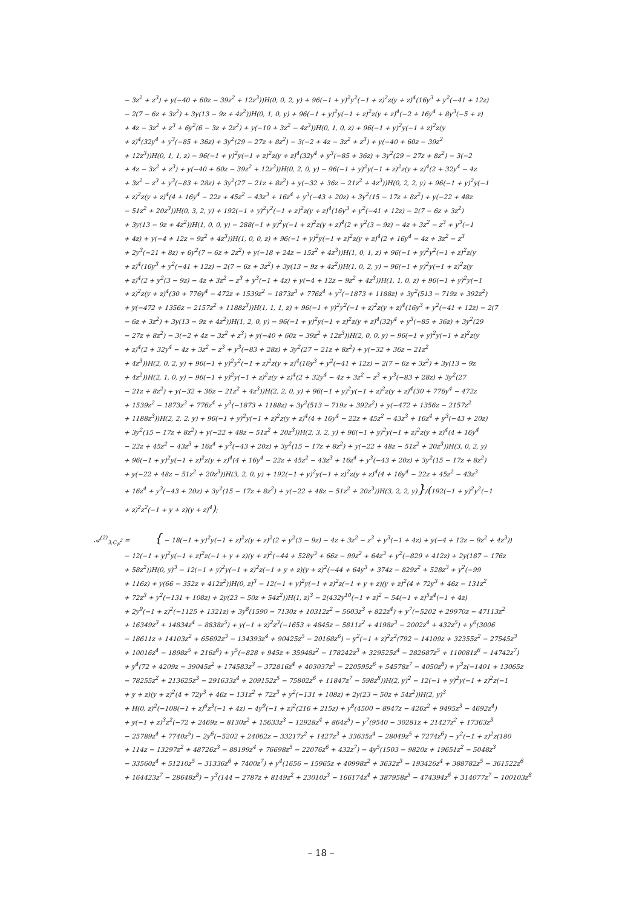− 3z<sup>2</sup> + z<sup>3</sup>) + y(−40 + 60z − 39z<sup>2</sup> + 12z<sup>3</sup>))H(0, 0, 2, y) + 96(−1 + y)<sup>2</sup>y<sup>2</sup>(−1 + z)<sup>2</sup>z(y + z)<sup>4</sup>(16y<sup>3</sup> + y<sup>2</sup>(−41 + 12z)
− 2(7 − 6z + 3z<sup>2</sup>) + 3y(13 − 9z + 4z<sup>2</sup>))H(0, 1, 0, y) + 96(−1 + y)<sup>2</sup>y(−1 + z)<sup>2</sup>z(y + z)<sup>4</sup>(−2 + 16y<sup>4</sup> + 8y<sup>3</sup>(−5 + z)
+ 4z − 3z<sup>2</sup> + z<sup>3</sup> + 6y<sup>2</sup>(6 − 3z + 2z<sup>2</sup>) + y(−10 + 3z<sup>2</sup> − 4z<sup>3</sup>))H(0, 1, 0, z) + 96(−1 + y)<sup>2</sup>y(−1 + z)<sup>2</sup>z(y
+ z)<sup>4</sup>(32y<sup>4</sup> + y<sup>3</sup>(−85 + 36z) + 3y<sup>2</sup>(29 − 27z + 8z<sup>2</sup>) − 3(−2 + 4z − 3z<sup>2</sup> + z<sup>3</sup>) + y(−40 + 60z − 39z<sup>2</sup>
+ 12z<sup>3</sup>))H(0, 1, 1, z) − 96(−1 + y)<sup>2</sup>y(−1 + z)<sup>2</sup>z(y + z)<sup>4</sup>(32y<sup>4</sup> + y<sup>3</sup>(−85 + 36z) + 3y<sup>2</sup>(29 − 27z + 8z<sup>2</sup>) − 3(−2
+ 4z − 3z<sup>2</sup> + z<sup>3</sup>) + y(−40 + 60z − 39z<sup>2</sup> + 12z<sup>3</sup>))H(0, 2, 0, y) − 96(−1 + y)<sup>2</sup>y(−1 + z)<sup>2</sup>z(y + z)<sup>4</sup>(2 + 32y<sup>4</sup> − 4z
+ 3z<sup>2</sup> − z<sup>3</sup> + y<sup>3</sup>(−83 + 28z) + 3y<sup>2</sup>(27 − 21z + 8z<sup>2</sup>) + y(−32 + 36z − 21z<sup>2</sup> + 4z<sup>3</sup>))H(0, 2, 2, y) + 96(−1 + y)<sup>2</sup>y(−1
+ z)<sup>2</sup>z(y + z)<sup>4</sup>(4 + 16y<sup>4</sup> − 22z + 45z<sup>2</sup> − 43z<sup>3</sup> + 16z<sup>4</sup> + y<sup>3</sup>(−43 + 20z) + 3y<sup>2</sup>(15 − 17z + 8z<sup>2</sup>) + y(−22 + 48z
− 51z<sup>2</sup> + 20z<sup>3</sup>))H(0, 3, 2, y) + 192(−1 + y)<sup>2</sup>y<sup>2</sup>(−1 + z)<sup>2</sup>z(y + z)<sup>4</sup>(16y<sup>3</sup> + y<sup>2</sup>(−41 + 12z) − 2(7 − 6z + 3z<sup>2</sup>)
+ 3y(13 − 9z + 4z<sup>2</sup>))H(1, 0, 0, y) − 288(−1 + y)<sup>2</sup>y(−1 + z)<sup>2</sup>z(y + z)<sup>4</sup>(2 + y<sup>2</sup>(3 − 9z) − 4z + 3z<sup>2</sup> − z<sup>3</sup> + y<sup>3</sup>(−1
+ 4z) + y(−4 + 12z − 9z<sup>2</sup> + 4z<sup>3</sup>))H(1, 0, 0, z) + 96(−1 + y)<sup>2</sup>y(−1 + z)<sup>2</sup>z(y + z)<sup>4</sup>(2 + 16y<sup>4</sup> − 4z + 3z<sup>2</sup> − z<sup>3</sup>
+ 2y<sup>3</sup>(−21 + 8z) + 6y<sup>2</sup>(7 − 6z + 2z<sup>2</sup>) + y(−18 + 24z − 15z<sup>2</sup> + 4z<sup>3</sup>))H(1, 0, 1, z) + 96(−1 + y)<sup>2</sup>y<sup>2</sup>(−1 + z)<sup>2</sup>z(y
+ z)<sup>4</sup>(16y<sup>3</sup> + y<sup>2</sup>(−41 + 12z) − 2(7 − 6z + 3z<sup>2</sup>) + 3y(13 − 9z + 4z<sup>2</sup>))H(1, 0, 2, y) − 96(−1 + y)<sup>2</sup>y(−1 + z)<sup>2</sup>z(y
+ z)<sup>4</sup>(2 + y<sup>2</sup>(3 − 9z) − 4z + 3z<sup>2</sup> − z<sup>3</sup> + y<sup>3</sup>(−1 + 4z) + y(−4 + 12z − 9z<sup>2</sup> + 4z<sup>3</sup>))H(1, 1, 0, z) + 96(−1 + y)<sup>2</sup>y(−1
+ z)<sup>2</sup>z(y + z)<sup>4</sup>(30 + 776y<sup>4</sup> − 472z + 1539z<sup>2</sup> − 1873z<sup>3</sup> + 776z<sup>4</sup> + y<sup>3</sup>(−1873 + 1188z) + 3y<sup>2</sup>(513 − 719z + 392z<sup>2</sup>)
+ y(−472 + 1356z − 2157z<sup>2</sup> + 1188z<sup>3</sup>))H(1, 1, 1, z) + 96(−1 + y)<sup>2</sup>y<sup>2</sup>(−1 + z)<sup>2</sup>z(y + z)<sup>4</sup>(16y<sup>3</sup> + y<sup>2</sup>(−41 + 12z) − 2(7
− 6z + 3z<sup>2</sup>) + 3y(13 − 9z + 4z<sup>2</sup>))H(1, 2, 0, y) − 96(−1 + y)<sup>2</sup>y(−1 + z)<sup>2</sup>z(y + z)<sup>4</sup>(32y<sup>4</sup> + y<sup>3</sup>(−85 + 36z) + 3y<sup>2</sup>(29
− 27z + 8z<sup>2</sup>) − 3(−2 + 4z − 3z<sup>2</sup> + z<sup>3</sup>) + y(−40 + 60z − 39z<sup>2</sup> + 12z<sup>3</sup>))H(2, 0, 0, y) − 96(−1 + y)<sup>2</sup>y(−1 + z)<sup>2</sup>z(y
+ z)<sup>4</sup>(2 + 32y<sup>4</sup> − 4z + 3z<sup>2</sup> − z<sup>3</sup> + y<sup>3</sup>(−83 + 28z) + 3y<sup>2</sup>(27 − 21z + 8z<sup>2</sup>) + y(−32 + 36z − 21z<sup>2</sup>
+ 4z<sup>3</sup>))H(2, 0, 2, y) + 96(−1 + y)<sup>2</sup>y<sup>2</sup>(−1 + z)<sup>2</sup>z(y + z)<sup>4</sup>(16y<sup>3</sup> + y<sup>2</sup>(−41 + 12z) − 2(7 − 6z + 3z<sup>2</sup>) + 3y(13 − 9z
+ 4z<sup>2</sup>))H(2, 1, 0, y) − 96(−1 + y)<sup>2</sup>y(−1 + z)<sup>2</sup>z(y + z)<sup>4</sup>(2 + 32y<sup>4</sup> − 4z + 3z<sup>2</sup> − z<sup>3</sup> + y<sup>3</sup>(−83 + 28z) + 3y<sup>2</sup>(27
− 21z + 8z<sup>2</sup>) + y(−32 + 36z − 21z<sup>2</sup> + 4z<sup>3</sup>))H(2, 2, 0, y) + 96(−1 + y)<sup>2</sup>y(−1 + z)<sup>2</sup>z(y + z)<sup>4</sup>(30 + 776y<sup>4</sup> − 472z
+ 1539z<sup>2</sup> − 1873z<sup>3</sup> + 776z<sup>4</sup> + y<sup>3</sup>(−1873 + 1188z) + 3y<sup>2</sup>(513 − 719z + 392z<sup>2</sup>) + y(−472 + 1356z − 2157z<sup>2</sup>
+ 1188z<sup>3</sup>))H(2, 2, 2, y) + 96(−1 + y)<sup>2</sup>y(−1 + z)<sup>2</sup>z(y + z)<sup>4</sup>(4 + 16y<sup>4</sup> − 22z + 45z<sup>2</sup> − 43z<sup>3</sup> + 16z<sup>4</sup> + y<sup>3</sup>(−43 + 20z)
+ 3y<sup>2</sup>(15 − 17z + 8z<sup>2</sup>) + y(−22 + 48z − 51z<sup>2</sup> + 20z<sup>3</sup>))H(2, 3, 2, y) + 96(−1 + y)<sup>2</sup>y(−1 + z)<sup>2</sup>z(y + z)<sup>4</sup>(4 + 16y<sup>4</sup>
− 22z + 45z<sup>2</sup> − 43z<sup>3</sup> + 16z<sup>4</sup> + y<sup>3</sup>(−43 + 20z) + 3y<sup>2</sup>(15 − 17z + 8z<sup>2</sup>) + y(−22 + 48z − 51z<sup>2</sup> + 20z<sup>3</sup>))H(3, 0, 2, y)
+ 96(−1 + y)<sup>2</sup>y(−1 + z)<sup>2</sup>z(y + z)<sup>4</sup>(4 + 16y<sup>4</sup> − 22z + 45z<sup>2</sup> − 43z<sup>3</sup> + 16z<sup>4</sup> + y<sup>3</sup>(−43 + 20z) + 3y<sup>2</sup>(15 − 17z + 8z<sup>2</sup>)
+ y(−22 + 48z − 51z<sup>2</sup> + 20z<sup>3</sup>))H(3, 2, 0, y) + 192(−1 + y)<sup>2</sup>y(−1 + z)<sup>2</sup>z(y + z)<sup>4</sup>(4 + 16y<sup>4</sup> − 22z + 45z<sup>2</sup> − 43z<sup>3</sup>
+ 16z<sup>4</sup> + y<sup>3</sup>(−43 + 20z) + 3y<sup>2</sup>(15 − 17z + 8z<sup>2</sup>) + y(−22 + 48z − 51z<sup>2</sup> + 20z<sup>3</sup>))H(3, 2, 2, y)}/(192(−1 + y)<sup>2</sup>y<sup>2</sup>(−1
+ z)<sup>2</sup>z<sup>2</sup>(−1 + y + z)(y + z)<sup>4</sup>);
𝒜<sup>(2)</sup><sub>3;C<sub>F</sub><sup>2</sup></sub> = { − 18(−1 + y)<sup>2</sup>y(−1 + z)<sup>2</sup>z(y + z)<sup>2</sup>(2 + y<sup>2</sup>(3 − 9z) − 4z + 3z<sup>2</sup> − z<sup>3</sup> + y<sup>3</sup>(−1 + 4z) + y(−4 + 12z − 9z<sup>2</sup> + 4z<sup>3</sup>))
− 12(−1 + y)<sup>2</sup>y(−1 + z)<sup>2</sup>z(−1 + y + z)(y + z)<sup>2</sup>(−44 + 528y<sup>3</sup> + 66z − 99z<sup>2</sup> + 64z<sup>3</sup> + y<sup>2</sup>(−829 + 412z) + 2y(187 − 176z
+ 58z<sup>2</sup>))H(0, y)<sup>3</sup> − 12(−1 + y)<sup>2</sup>y(−1 + z)<sup>2</sup>z(−1 + y + z)(y + z)<sup>2</sup>(−44 + 64y<sup>3</sup> + 374z − 829z<sup>2</sup> + 528z<sup>3</sup> + y<sup>2</sup>(−99
+ 116z) + y(66 − 352z + 412z<sup>2</sup>))H(0, z)<sup>3</sup> − 12(−1 + y)<sup>2</sup>y(−1 + z)<sup>2</sup>z(−1 + y + z)(y + z)<sup>2</sup>(4 + 72y<sup>3</sup> + 46z − 131z<sup>2</sup>
+ 72z<sup>3</sup> + y<sup>2</sup>(−131 + 108z) + 2y(23 − 50z + 54z<sup>2</sup>))H(1, z)<sup>3</sup> − 2(432y<sup>10</sup>(−1 + z)<sup>2</sup> − 54(−1 + z)<sup>5</sup>z<sup>4</sup>(−1 + 4z)
+ 2y<sup>9</sup>(−1 + z)<sup>2</sup>(−1125 + 1321z) + 3y<sup>8</sup>(1590 − 7130z + 10312z<sup>2</sup> − 5603z<sup>3</sup> + 822z<sup>4</sup>) + y<sup>7</sup>(−5202 + 29970z − 47113z<sup>2</sup>
+ 16349z<sup>3</sup> + 14834z<sup>4</sup> − 8838z<sup>5</sup>) + y(−1 + z)<sup>2</sup>z<sup>3</sup>(−1653 + 4845z − 5811z<sup>2</sup> + 4198z<sup>3</sup> − 2002z<sup>4</sup> + 432z<sup>5</sup>) + y<sup>6</sup>(3006
− 18611z + 14103z<sup>2</sup> + 65692z<sup>3</sup> − 134393z<sup>4</sup> + 90425z<sup>5</sup> − 20168z<sup>6</sup>) − y<sup>2</sup>(−1 + z)<sup>2</sup>z<sup>2</sup>(792 − 14109z + 32355z<sup>2</sup> − 27545z<sup>3</sup>
+ 10016z<sup>4</sup> − 1898z<sup>5</sup> + 216z<sup>6</sup>) + y<sup>5</sup>(−828 + 945z + 35948z<sup>2</sup> − 178242z<sup>3</sup> + 329525z<sup>4</sup> − 282687z<sup>5</sup> + 110081z<sup>6</sup> − 14742z<sup>7</sup>)
+ y<sup>4</sup>(72 + 4209z − 39045z<sup>2</sup> + 174583z<sup>3</sup> − 372816z<sup>4</sup> + 403037z<sup>5</sup> − 220595z<sup>6</sup> + 54578z<sup>7</sup> − 4050z<sup>8</sup>) + y<sup>3</sup>z(−1401 + 13065z
− 78255z<sup>2</sup> + 213625z<sup>3</sup> − 291633z<sup>4</sup> + 209152z<sup>5</sup> − 75802z<sup>6</sup> + 11847z<sup>7</sup> − 598z<sup>8</sup>))H(2, y)<sup>2</sup> − 12(−1 + y)<sup>2</sup>y(−1 + z)<sup>2</sup>z(−1
+ y + z)(y + z)<sup>2</sup>(4 + 72y<sup>3</sup> + 46z − 131z<sup>2</sup> + 72z<sup>3</sup> + y<sup>2</sup>(−131 + 108z) + 2y(23 − 50z + 54z<sup>2</sup>))H(2, y)<sup>3</sup>
+ H(0, z)<sup>2</sup>(−108(−1 + z)<sup>6</sup>z<sup>3</sup>(−1 + 4z) − 4y<sup>9</sup>(−1 + z)<sup>2</sup>(216 + 215z) + y<sup>8</sup>(4500 − 8947z − 426z<sup>2</sup> + 9495z<sup>3</sup> − 4692z<sup>4</sup>)
+ y(−1 + z)<sup>3</sup>z<sup>2</sup>(−72 + 2469z − 8130z<sup>2</sup> + 15633z<sup>3</sup> − 12928z<sup>4</sup> + 864z<sup>5</sup>) − y<sup>7</sup>(9540 − 30281z + 21427z<sup>2</sup> + 17363z<sup>3</sup>
− 25789z<sup>4</sup> + 7740z<sup>5</sup>) − 2y<sup>6</sup>(−5202 + 24062z − 33217z<sup>2</sup> + 1427z<sup>3</sup> + 33635z<sup>4</sup> − 28049z<sup>5</sup> + 7274z<sup>6</sup>) − y<sup>2</sup>(−1 + z)<sup>2</sup>z(180
+ 114z − 13297z<sup>2</sup> + 48726z<sup>3</sup> − 88199z<sup>4</sup> + 76698z<sup>5</sup> − 22076z<sup>6</sup> + 432z<sup>7</sup>) − 4y<sup>5</sup>(1503 − 9820z + 19651z<sup>2</sup> − 5048z<sup>3</sup>
− 33560z<sup>4</sup> + 51210z<sup>5</sup> − 31336z<sup>6</sup> + 7400z<sup>7</sup>) + y<sup>4</sup>(1656 − 15965z + 40998z<sup>2</sup> + 3632z<sup>3</sup> − 193426z<sup>4</sup> + 388782z<sup>5</sup> − 361522z<sup>6</sup>
+ 164423z<sup>7</sup> − 28648z<sup>8</sup>) − y<sup>3</sup>(144 − 2787z + 8149z<sup>2</sup> + 23010z<sup>3</sup> − 166174z<sup>4</sup> + 387958z<sup>5</sup> − 474394z<sup>6</sup> + 314077z<sup>7</sup> − 100103z<sup>8</sup>
– 18 –